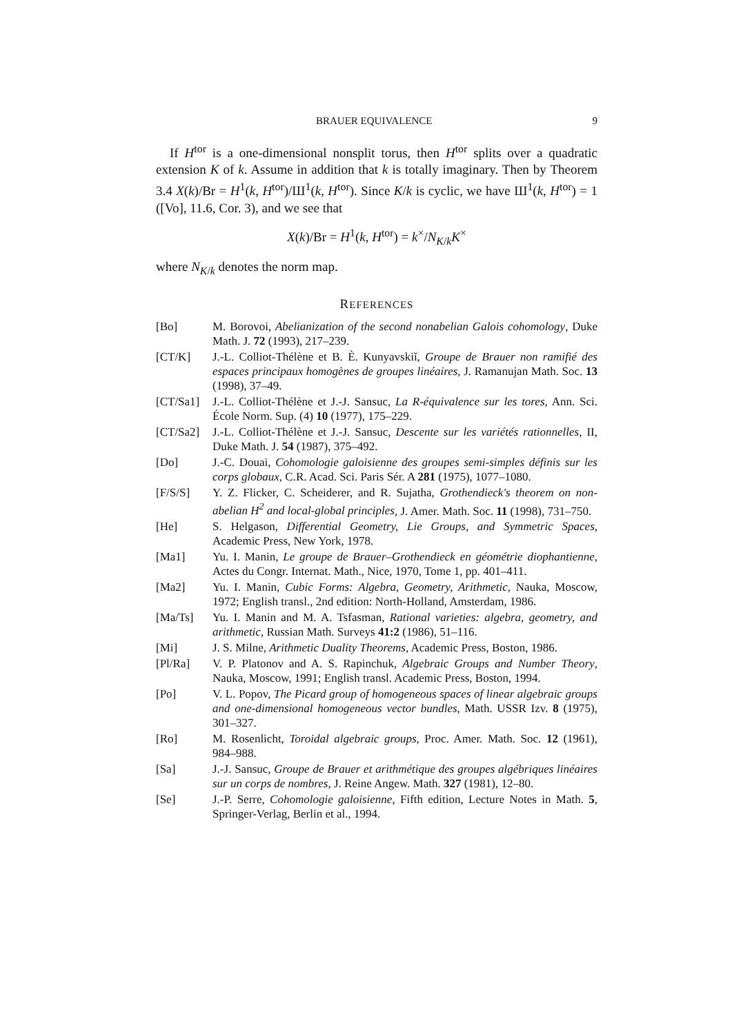BRAUER EQUIVALENCE 9
If H<sup>tor</sup> is a one-dimensional nonsplit torus, then H<sup>tor</sup> splits over a quadratic extension K of k. Assume in addition that k is totally imaginary. Then by Theorem 3.4 X(k)/Br = H<sup>1</sup>(k, H<sup>tor</sup>)/Ш<sup>1</sup>(k, H<sup>tor</sup>). Since K/k is cyclic, we have Ш<sup>1</sup>(k, H<sup>tor</sup>) = 1 ([Vo], 11.6, Cor. 3), and we see that
X(k)/Br = H<sup>1</sup>(k, H<sup>tor</sup>) = k<sup>×</sup>/N<sub>K/k</sub>K<sup>×</sup>
where N<sub>K/k</sub> denotes the norm map.
REFERENCES
[Bo] M. Borovoi, Abelianization of the second nonabelian Galois cohomology, Duke Math. J. 72 (1993), 217–239.
[CT/K] J.-L. Colliot-Thélène et B. È. Kunyavskiĭ, Groupe de Brauer non ramifié des espaces principaux homogènes de groupes linéaires, J. Ramanujan Math. Soc. 13 (1998), 37–49.
[CT/Sa1] J.-L. Colliot-Thélène et J.-J. Sansuc, La R-équivalence sur les tores, Ann. Sci. École Norm. Sup. (4) 10 (1977), 175–229.
[CT/Sa2] J.-L. Colliot-Thélène et J.-J. Sansuc, Descente sur les variétés rationnelles, II, Duke Math. J. 54 (1987), 375–492.
[Do] J.-C. Douai, Cohomologie galoisienne des groupes semi-simples définis sur les corps globaux, C.R. Acad. Sci. Paris Sér. A 281 (1975), 1077–1080.
[F/S/S] Y. Z. Flicker, C. Scheiderer, and R. Sujatha, Grothendieck's theorem on non-abelian H<sup>2</sup> and local-global principles, J. Amer. Math. Soc. 11 (1998), 731–750.
[He] S. Helgason, Differential Geometry, Lie Groups, and Symmetric Spaces, Academic Press, New York, 1978.
[Ma1] Yu. I. Manin, Le groupe de Brauer–Grothendieck en géométrie diophantienne, Actes du Congr. Internat. Math., Nice, 1970, Tome 1, pp. 401–411.
[Ma2] Yu. I. Manin, Cubic Forms: Algebra, Geometry, Arithmetic, Nauka, Moscow, 1972; English transl., 2nd edition: North-Holland, Amsterdam, 1986.
[Ma/Ts] Yu. I. Manin and M. A. Tsfasman, Rational varieties: algebra, geometry, and arithmetic, Russian Math. Surveys 41:2 (1986), 51–116.
[Mi] J. S. Milne, Arithmetic Duality Theorems, Academic Press, Boston, 1986.
[Pl/Ra] V. P. Platonov and A. S. Rapinchuk, Algebraic Groups and Number Theory, Nauka, Moscow, 1991; English transl. Academic Press, Boston, 1994.
[Po] V. L. Popov, The Picard group of homogeneous spaces of linear algebraic groups and one-dimensional homogeneous vector bundles, Math. USSR Izv. 8 (1975), 301–327.
[Ro] M. Rosenlicht, Toroidal algebraic groups, Proc. Amer. Math. Soc. 12 (1961), 984–988.
[Sa] J.-J. Sansuc, Groupe de Brauer et arithmétique des groupes algébriques linéaires sur un corps de nombres, J. Reine Angew. Math. 327 (1981), 12–80.
[Se] J.-P. Serre, Cohomologie galoisienne, Fifth edition, Lecture Notes in Math. 5, Springer-Verlag, Berlin et al., 1994.